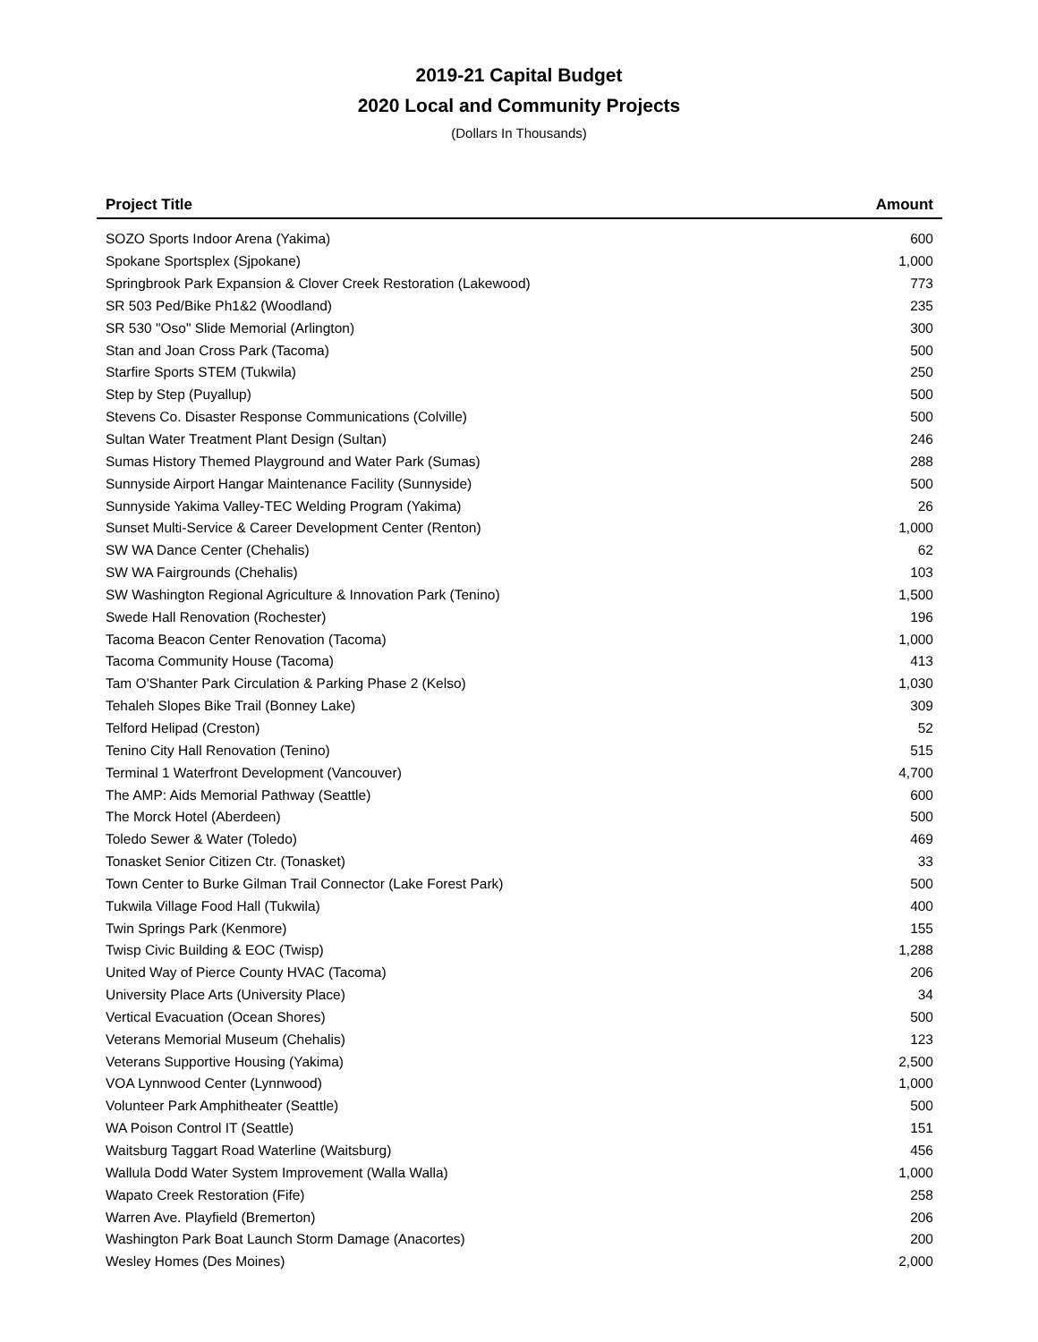2019-21 Capital Budget
2020 Local and Community Projects
(Dollars In Thousands)
| Project Title | Amount |
| --- | --- |
| SOZO Sports Indoor Arena (Yakima) | 600 |
| Spokane Sportsplex (Sjpokane) | 1,000 |
| Springbrook Park Expansion & Clover Creek Restoration (Lakewood) | 773 |
| SR 503 Ped/Bike Ph1&2 (Woodland) | 235 |
| SR 530 "Oso" Slide Memorial (Arlington) | 300 |
| Stan and Joan Cross Park (Tacoma) | 500 |
| Starfire Sports STEM (Tukwila) | 250 |
| Step by Step (Puyallup) | 500 |
| Stevens Co. Disaster Response Communications (Colville) | 500 |
| Sultan Water Treatment Plant Design (Sultan) | 246 |
| Sumas History Themed Playground and Water Park (Sumas) | 288 |
| Sunnyside Airport Hangar Maintenance Facility (Sunnyside) | 500 |
| Sunnyside Yakima Valley-TEC Welding Program (Yakima) | 26 |
| Sunset Multi-Service & Career Development Center (Renton) | 1,000 |
| SW WA Dance Center (Chehalis) | 62 |
| SW WA Fairgrounds (Chehalis) | 103 |
| SW Washington Regional Agriculture & Innovation Park (Tenino) | 1,500 |
| Swede Hall Renovation (Rochester) | 196 |
| Tacoma Beacon Center Renovation (Tacoma) | 1,000 |
| Tacoma Community House (Tacoma) | 413 |
| Tam O'Shanter Park Circulation & Parking Phase 2 (Kelso) | 1,030 |
| Tehaleh Slopes Bike Trail (Bonney Lake) | 309 |
| Telford Helipad (Creston) | 52 |
| Tenino City Hall Renovation (Tenino) | 515 |
| Terminal 1 Waterfront Development (Vancouver) | 4,700 |
| The AMP: Aids Memorial Pathway (Seattle) | 600 |
| The Morck Hotel (Aberdeen) | 500 |
| Toledo Sewer & Water (Toledo) | 469 |
| Tonasket Senior Citizen Ctr. (Tonasket) | 33 |
| Town Center to Burke Gilman Trail Connector (Lake Forest Park) | 500 |
| Tukwila Village Food Hall (Tukwila) | 400 |
| Twin Springs Park (Kenmore) | 155 |
| Twisp Civic Building & EOC (Twisp) | 1,288 |
| United Way of Pierce County HVAC (Tacoma) | 206 |
| University Place Arts (University Place) | 34 |
| Vertical Evacuation (Ocean Shores) | 500 |
| Veterans Memorial Museum (Chehalis) | 123 |
| Veterans Supportive Housing (Yakima) | 2,500 |
| VOA Lynnwood Center (Lynnwood) | 1,000 |
| Volunteer Park Amphitheater (Seattle) | 500 |
| WA Poison Control IT (Seattle) | 151 |
| Waitsburg Taggart Road Waterline (Waitsburg) | 456 |
| Wallula Dodd Water System Improvement (Walla Walla) | 1,000 |
| Wapato Creek Restoration (Fife) | 258 |
| Warren Ave. Playfield (Bremerton) | 206 |
| Washington Park Boat Launch Storm Damage (Anacortes) | 200 |
| Wesley Homes (Des Moines) | 2,000 |